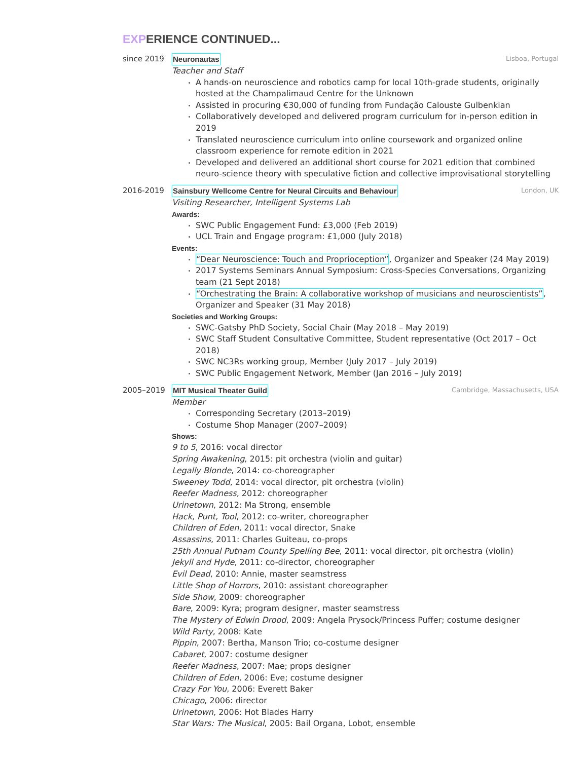EXPERIENCE CONTINUED...
since 2019 Neuronautas Lisboa, Portugal
Teacher and Staff
A hands-on neuroscience and robotics camp for local 10th-grade students, originally hosted at the Champalimaud Centre for the Unknown
Assisted in procuring €30,000 of funding from Fundação Calouste Gulbenkian
Collaboratively developed and delivered program curriculum for in-person edition in 2019
Translated neuroscience curriculum into online coursework and organized online classroom experience for remote edition in 2021
Developed and delivered an additional short course for 2021 edition that combined neuro-science theory with speculative fiction and collective improvisational storytelling
2016-2019 Sainsbury Wellcome Centre for Neural Circuits and Behaviour London, UK
Visiting Researcher, Intelligent Systems Lab
Awards:
SWC Public Engagement Fund: £3,000 (Feb 2019)
UCL Train and Engage program: £1,000 (July 2018)
Events:
“Dear Neuroscience: Touch and Proprioception”, Organizer and Speaker (24 May 2019)
2017 Systems Seminars Annual Symposium: Cross-Species Conversations, Organizing team (21 Sept 2018)
“Orchestrating the Brain: A collaborative workshop of musicians and neuroscientists”, Organizer and Speaker (31 May 2018)
Societies and Working Groups:
SWC-Gatsby PhD Society, Social Chair (May 2018 – May 2019)
SWC Staff Student Consultative Committee, Student representative (Oct 2017 – Oct 2018)
SWC NC3Rs working group, Member (July 2017 – July 2019)
SWC Public Engagement Network, Member (Jan 2016 – July 2019)
2005–2019 MIT Musical Theater Guild Cambridge, Massachusetts, USA
Member
Corresponding Secretary (2013–2019)
Costume Shop Manager (2007–2009)
Shows:
9 to 5, 2016: vocal director
Spring Awakening, 2015: pit orchestra (violin and guitar)
Legally Blonde, 2014: co-choreographer
Sweeney Todd, 2014: vocal director, pit orchestra (violin)
Reefer Madness, 2012: choreographer
Urinetown, 2012: Ma Strong, ensemble
Hack, Punt, Tool, 2012: co-writer, choreographer
Children of Eden, 2011: vocal director, Snake
Assassins, 2011: Charles Guiteau, co-props
25th Annual Putnam County Spelling Bee, 2011: vocal director, pit orchestra (violin)
Jekyll and Hyde, 2011: co-director, choreographer
Evil Dead, 2010: Annie, master seamstress
Little Shop of Horrors, 2010: assistant choreographer
Side Show, 2009: choreographer
Bare, 2009: Kyra; program designer, master seamstress
The Mystery of Edwin Drood, 2009: Angela Prysock/Princess Puffer; costume designer
Wild Party, 2008: Kate
Pippin, 2007: Bertha, Manson Trio; co-costume designer
Cabaret, 2007: costume designer
Reefer Madness, 2007: Mae; props designer
Children of Eden, 2006: Eve; costume designer
Crazy For You, 2006: Everett Baker
Chicago, 2006: director
Urinetown, 2006: Hot Blades Harry
Star Wars: The Musical, 2005: Bail Organa, Lobot, ensemble